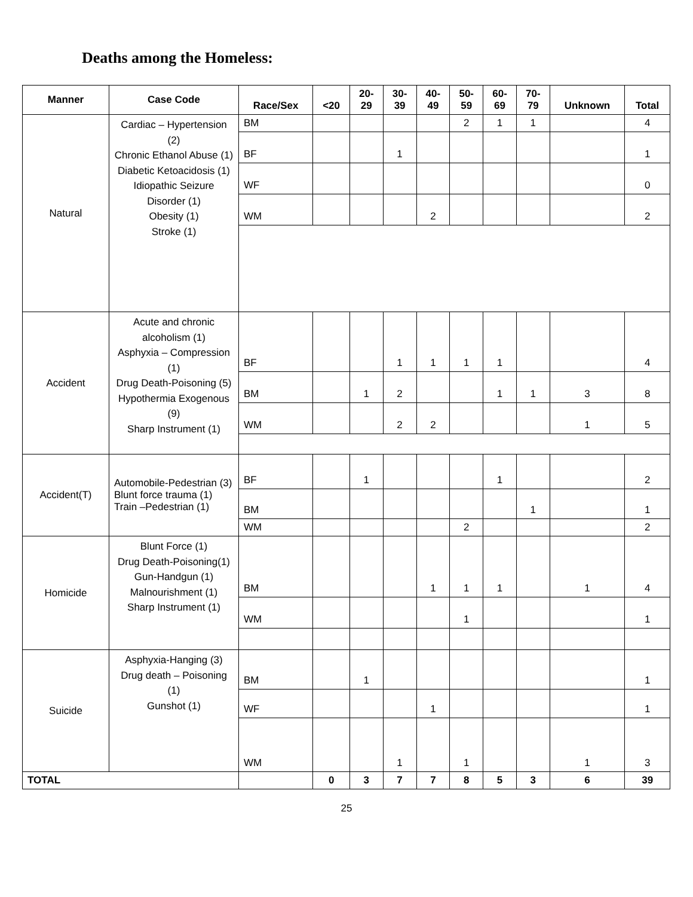Deaths among the Homeless:
| Manner | Case Code | Race/Sex | <20 | 20- 29 | 30- 39 | 40- 49 | 50- 59 | 60- 69 | 70- 79 | Unknown | Total |
| --- | --- | --- | --- | --- | --- | --- | --- | --- | --- | --- | --- |
| Natural | Cardiac – Hypertension (2) Chronic Ethanol Abuse (1) Diabetic Ketoacidosis (1) Idiopathic Seizure Disorder (1) Obesity (1) Stroke (1) | BM | | | | | 2 | 1 | 1 | | 4 |
| | | BF | | | 1 | | | | | | 1 |
| | | WF | | | | | | | | | 0 |
| | | WM | | | | 2 | | | | | 2 |
| Accident | Acute and chronic alcoholism (1) Asphyxia – Compression (1) Drug Death-Poisoning (5) Hypothermia Exogenous (9) Sharp Instrument (1) | BF | | | 1 | 1 | 1 | 1 | | | 4 |
| | | BM | | 1 | 2 | | | 1 | 1 | 3 | 8 |
| | | WM | | | 2 | 2 | | | | 1 | 5 |
| Accident(T) | Automobile-Pedestrian (3) Blunt force trauma (1) Train –Pedestrian (1) | BF | | 1 | | | | 1 | | | 2 |
| | | BM | | | | | | | 1 | | 1 |
| | | WM | | | | | 2 | | | | 2 |
| Homicide | Blunt Force (1) Drug Death-Poisoning(1) Gun-Handgun (1) Malnourishment (1) Sharp Instrument (1) | BM | | | | 1 | 1 | 1 | | 1 | 4 |
| | | WM | | | | | 1 | | | | 1 |
| Suicide | Asphyxia-Hanging (3) Drug death – Poisoning (1) Gunshot (1) | BM | | 1 | | | | | | | 1 |
| | | WF | | | | 1 | | | | | 1 |
| | | WM | | | 1 | | 1 | | | 1 | 3 |
| TOTAL | | | 0 | 3 | 7 | 7 | 8 | 5 | 3 | 6 | 39 |
25